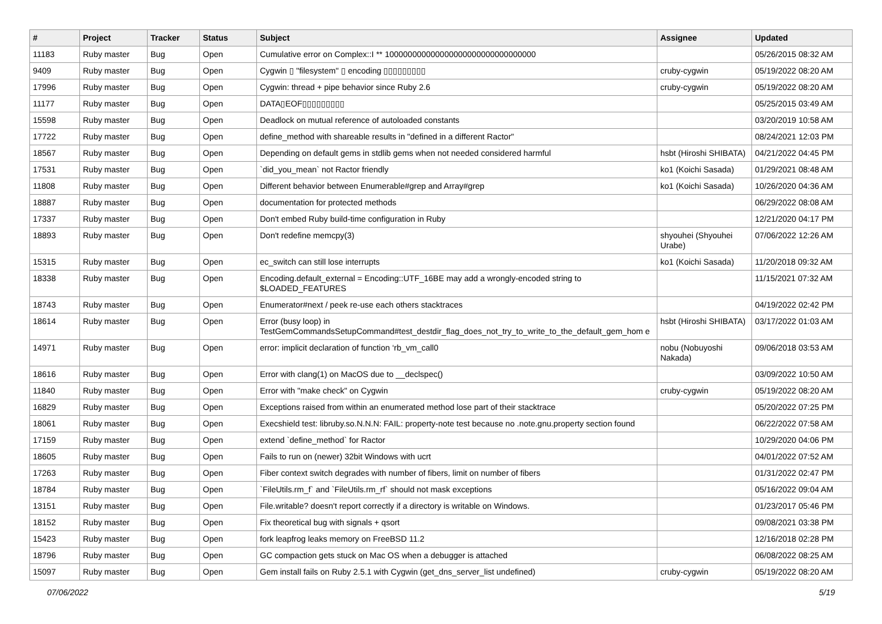| # | Project | Tracker | Status | Subject | Assignee | Updated |
| --- | --- | --- | --- | --- | --- | --- |
| 11183 | Ruby master | Bug | Open | Cumulative error on Complex::I ** 100000000000000000000000000000000 | | 05/26/2015 08:32 AM |
| 9409 | Ruby master | Bug | Open | Cygwin ▯ "filesystem" ▯ encoding ▯▯▯▯▯▯▯▯▯ | cruby-cygwin | 05/19/2022 08:20 AM |
| 17996 | Ruby master | Bug | Open | Cygwin: thread + pipe behavior since Ruby 2.6 | cruby-cygwin | 05/19/2022 08:20 AM |
| 11177 | Ruby master | Bug | Open | DATA▯EOF▯▯▯▯▯▯▯▯▯ | | 05/25/2015 03:49 AM |
| 15598 | Ruby master | Bug | Open | Deadlock on mutual reference of autoloaded constants | | 03/20/2019 10:58 AM |
| 17722 | Ruby master | Bug | Open | define_method with shareable results in "defined in a different Ractor" | | 08/24/2021 12:03 PM |
| 18567 | Ruby master | Bug | Open | Depending on default gems in stdlib gems when not needed considered harmful | hsbt (Hiroshi SHIBATA) | 04/21/2022 04:45 PM |
| 17531 | Ruby master | Bug | Open | `did_you_mean` not Ractor friendly | ko1 (Koichi Sasada) | 01/29/2021 08:48 AM |
| 11808 | Ruby master | Bug | Open | Different behavior between Enumerable#grep and Array#grep | ko1 (Koichi Sasada) | 10/26/2020 04:36 AM |
| 18887 | Ruby master | Bug | Open | documentation for protected methods | | 06/29/2022 08:08 AM |
| 17337 | Ruby master | Bug | Open | Don't embed Ruby build-time configuration in Ruby | | 12/21/2020 04:17 PM |
| 18893 | Ruby master | Bug | Open | Don't redefine memcpy(3) | shyouhei (Shyouhei Urabe) | 07/06/2022 12:26 AM |
| 15315 | Ruby master | Bug | Open | ec_switch can still lose interrupts | ko1 (Koichi Sasada) | 11/20/2018 09:32 AM |
| 18338 | Ruby master | Bug | Open | Encoding.default_external = Encoding::UTF_16BE may add a wrongly-encoded string to $LOADED_FEATURES | | 11/15/2021 07:32 AM |
| 18743 | Ruby master | Bug | Open | Enumerator#next / peek re-use each others stacktraces | | 04/19/2022 02:42 PM |
| 18614 | Ruby master | Bug | Open | Error (busy loop) in TestGemCommandsSetupCommand#test_destdir_flag_does_not_try_to_write_to_the_default_gem_hom e | hsbt (Hiroshi SHIBATA) | 03/17/2022 01:03 AM |
| 14971 | Ruby master | Bug | Open | error: implicit declaration of function ‘rb_vm_call0 | nobu (Nobuyoshi Nakada) | 09/06/2018 03:53 AM |
| 18616 | Ruby master | Bug | Open | Error with clang(1) on MacOS due to __declspec() | | 03/09/2022 10:50 AM |
| 11840 | Ruby master | Bug | Open | Error with "make check" on Cygwin | cruby-cygwin | 05/19/2022 08:20 AM |
| 16829 | Ruby master | Bug | Open | Exceptions raised from within an enumerated method lose part of their stacktrace | | 05/20/2022 07:25 PM |
| 18061 | Ruby master | Bug | Open | Execshield test: libruby.so.N.N.N: FAIL: property-note test because no .note.gnu.property section found | | 06/22/2022 07:58 AM |
| 17159 | Ruby master | Bug | Open | extend `define_method` for Ractor | | 10/29/2020 04:06 PM |
| 18605 | Ruby master | Bug | Open | Fails to run on (newer) 32bit Windows with ucrt | | 04/01/2022 07:52 AM |
| 17263 | Ruby master | Bug | Open | Fiber context switch degrades with number of fibers, limit on number of fibers | | 01/31/2022 02:47 PM |
| 18784 | Ruby master | Bug | Open | `FileUtils.rm_f` and `FileUtils.rm_rf` should not mask exceptions | | 05/16/2022 09:04 AM |
| 13151 | Ruby master | Bug | Open | File.writable? doesn't report correctly if a directory is writable on Windows. | | 01/23/2017 05:46 PM |
| 18152 | Ruby master | Bug | Open | Fix theoretical bug with signals + qsort | | 09/08/2021 03:38 PM |
| 15423 | Ruby master | Bug | Open | fork leapfrog leaks memory on FreeBSD 11.2 | | 12/16/2018 02:28 PM |
| 18796 | Ruby master | Bug | Open | GC compaction gets stuck on Mac OS when a debugger is attached | | 06/08/2022 08:25 AM |
| 15097 | Ruby master | Bug | Open | Gem install fails on Ruby 2.5.1 with Cygwin (get_dns_server_list undefined) | cruby-cygwin | 05/19/2022 08:20 AM |
07/06/2022 5/19